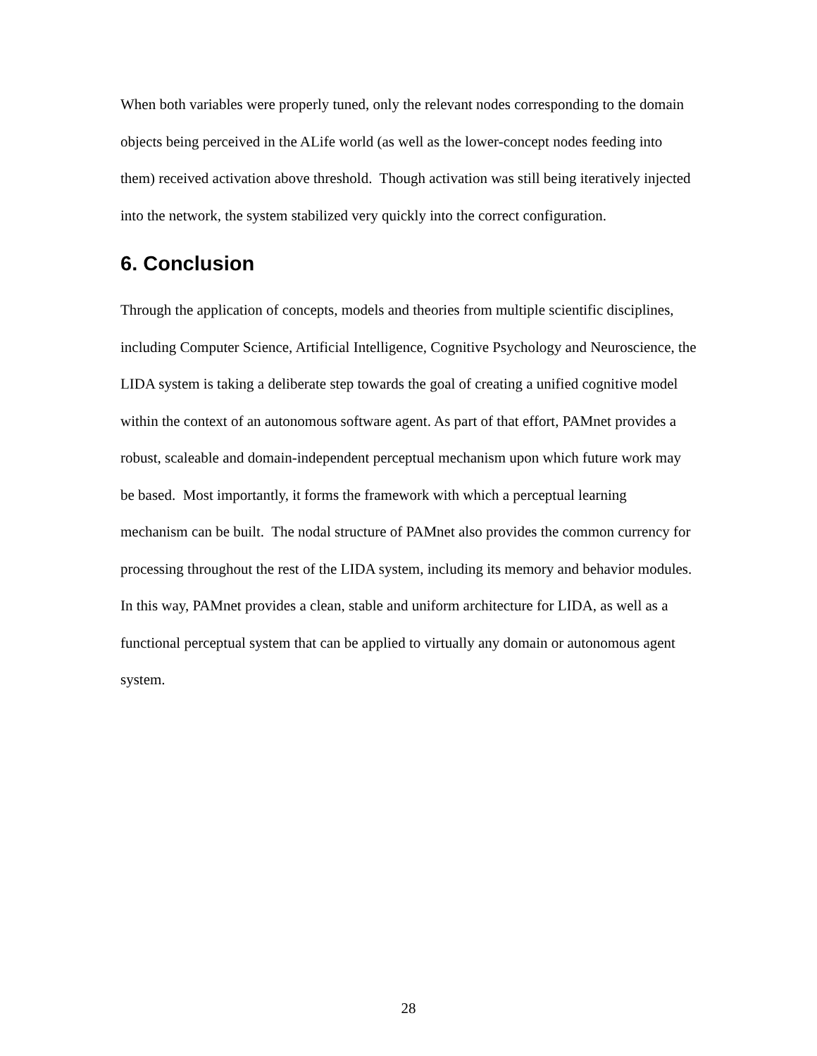When both variables were properly tuned, only the relevant nodes corresponding to the domain objects being perceived in the ALife world (as well as the lower-concept nodes feeding into them) received activation above threshold. Though activation was still being iteratively injected into the network, the system stabilized very quickly into the correct configuration.
6. Conclusion
Through the application of concepts, models and theories from multiple scientific disciplines, including Computer Science, Artificial Intelligence, Cognitive Psychology and Neuroscience, the LIDA system is taking a deliberate step towards the goal of creating a unified cognitive model within the context of an autonomous software agent. As part of that effort, PAMnet provides a robust, scaleable and domain-independent perceptual mechanism upon which future work may be based. Most importantly, it forms the framework with which a perceptual learning mechanism can be built. The nodal structure of PAMnet also provides the common currency for processing throughout the rest of the LIDA system, including its memory and behavior modules. In this way, PAMnet provides a clean, stable and uniform architecture for LIDA, as well as a functional perceptual system that can be applied to virtually any domain or autonomous agent system.
28